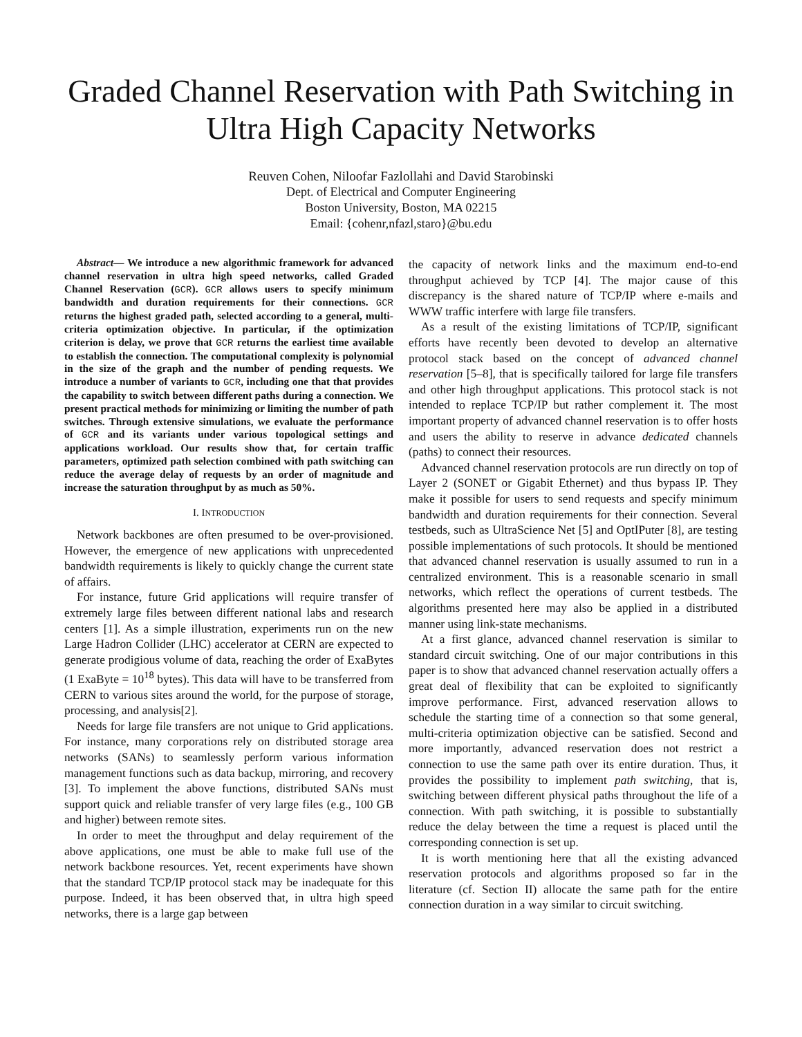Graded Channel Reservation with Path Switching in Ultra High Capacity Networks
Reuven Cohen, Niloofar Fazlollahi and David Starobinski
Dept. of Electrical and Computer Engineering
Boston University, Boston, MA 02215
Email: {cohenr,nfazl,staro}@bu.edu
Abstract— We introduce a new algorithmic framework for advanced channel reservation in ultra high speed networks, called Graded Channel Reservation (GCR). GCR allows users to specify minimum bandwidth and duration requirements for their connections. GCR returns the highest graded path, selected according to a general, multi-criteria optimization objective. In particular, if the optimization criterion is delay, we prove that GCR returns the earliest time available to establish the connection. The computational complexity is polynomial in the size of the graph and the number of pending requests. We introduce a number of variants to GCR, including one that that provides the capability to switch between different paths during a connection. We present practical methods for minimizing or limiting the number of path switches. Through extensive simulations, we evaluate the performance of GCR and its variants under various topological settings and applications workload. Our results show that, for certain traffic parameters, optimized path selection combined with path switching can reduce the average delay of requests by an order of magnitude and increase the saturation throughput by as much as 50%.
I. INTRODUCTION
Network backbones are often presumed to be over-provisioned. However, the emergence of new applications with unprecedented bandwidth requirements is likely to quickly change the current state of affairs.
For instance, future Grid applications will require transfer of extremely large files between different national labs and research centers [1]. As a simple illustration, experiments run on the new Large Hadron Collider (LHC) accelerator at CERN are expected to generate prodigious volume of data, reaching the order of ExaBytes (1 ExaByte = 10<sup>18</sup> bytes). This data will have to be transferred from CERN to various sites around the world, for the purpose of storage, processing, and analysis[2].
Needs for large file transfers are not unique to Grid applications. For instance, many corporations rely on distributed storage area networks (SANs) to seamlessly perform various information management functions such as data backup, mirroring, and recovery [3]. To implement the above functions, distributed SANs must support quick and reliable transfer of very large files (e.g., 100 GB and higher) between remote sites.
In order to meet the throughput and delay requirement of the above applications, one must be able to make full use of the network backbone resources. Yet, recent experiments have shown that the standard TCP/IP protocol stack may be inadequate for this purpose. Indeed, it has been observed that, in ultra high speed networks, there is a large gap between
the capacity of network links and the maximum end-to-end throughput achieved by TCP [4]. The major cause of this discrepancy is the shared nature of TCP/IP where e-mails and WWW traffic interfere with large file transfers.
As a result of the existing limitations of TCP/IP, significant efforts have recently been devoted to develop an alternative protocol stack based on the concept of advanced channel reservation [5–8], that is specifically tailored for large file transfers and other high throughput applications. This protocol stack is not intended to replace TCP/IP but rather complement it. The most important property of advanced channel reservation is to offer hosts and users the ability to reserve in advance dedicated channels (paths) to connect their resources.
Advanced channel reservation protocols are run directly on top of Layer 2 (SONET or Gigabit Ethernet) and thus bypass IP. They make it possible for users to send requests and specify minimum bandwidth and duration requirements for their connection. Several testbeds, such as UltraScience Net [5] and OptIPuter [8], are testing possible implementations of such protocols. It should be mentioned that advanced channel reservation is usually assumed to run in a centralized environment. This is a reasonable scenario in small networks, which reflect the operations of current testbeds. The algorithms presented here may also be applied in a distributed manner using link-state mechanisms.
At a first glance, advanced channel reservation is similar to standard circuit switching. One of our major contributions in this paper is to show that advanced channel reservation actually offers a great deal of flexibility that can be exploited to significantly improve performance. First, advanced reservation allows to schedule the starting time of a connection so that some general, multi-criteria optimization objective can be satisfied. Second and more importantly, advanced reservation does not restrict a connection to use the same path over its entire duration. Thus, it provides the possibility to implement path switching, that is, switching between different physical paths throughout the life of a connection. With path switching, it is possible to substantially reduce the delay between the time a request is placed until the corresponding connection is set up.
It is worth mentioning here that all the existing advanced reservation protocols and algorithms proposed so far in the literature (cf. Section II) allocate the same path for the entire connection duration in a way similar to circuit switching.